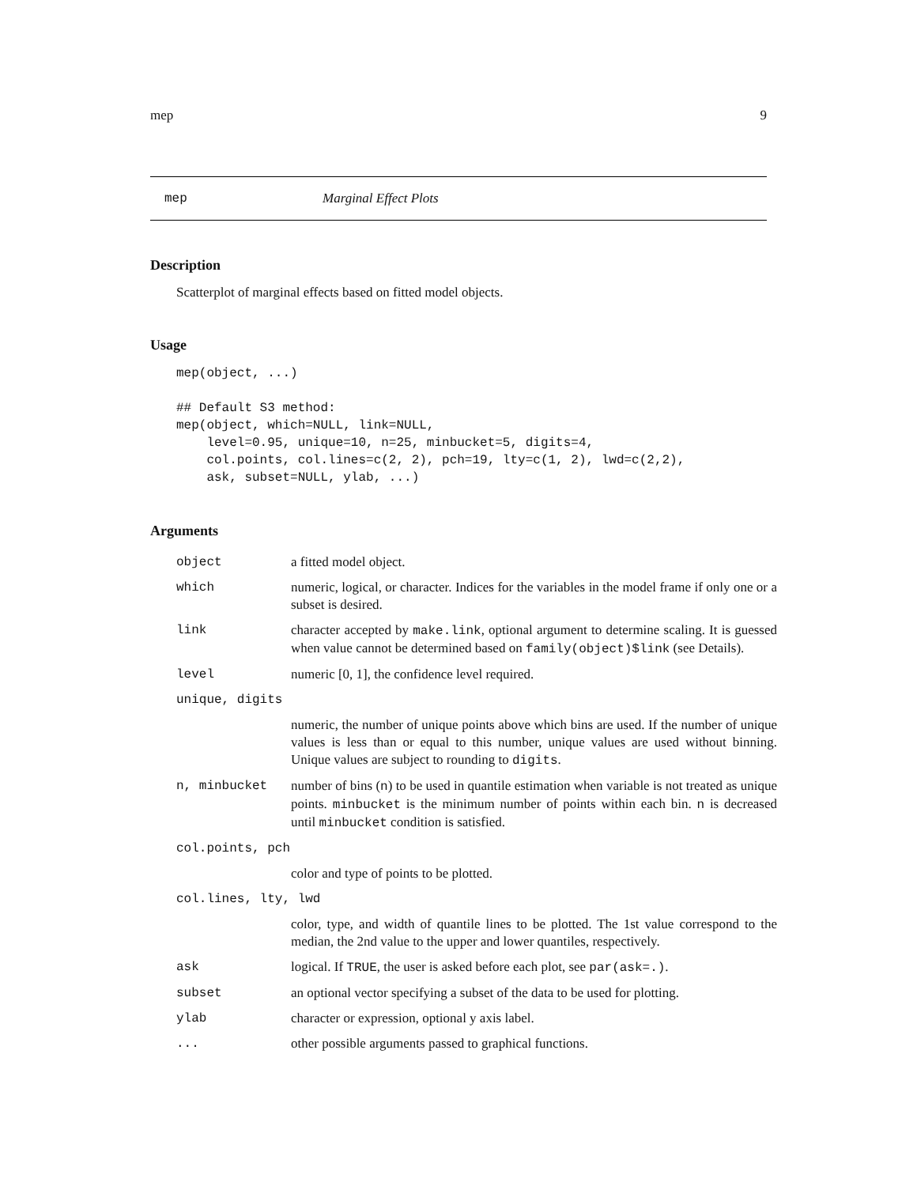mep 9
mep Marginal Effect Plots
Description
Scatterplot of marginal effects based on fitted model objects.
Usage
mep(object, ...)

## Default S3 method:
mep(object, which=NULL, link=NULL,
    level=0.95, unique=10, n=25, minbucket=5, digits=4,
    col.points, col.lines=c(2, 2), pch=19, lty=c(1, 2), lwd=c(2,2),
    ask, subset=NULL, ylab, ...)
Arguments
| object | a fitted model object. |
| which | numeric, logical, or character. Indices for the variables in the model frame if only one or a subset is desired. |
| link | character accepted by make.link , optional argument to determine scaling. It is guessed when value cannot be determined based on family(object)$link (see Details). |
| level | numeric [0, 1], the confidence level required. |
| unique, digits | |
| | numeric, the number of unique points above which bins are used. If the number of unique values is less than or equal to this number, unique values are used without binning. Unique values are subject to rounding to digits . |
| n, minbucket | number of bins ( n ) to be used in quantile estimation when variable is not treated as unique points. minbucket is the minimum number of points within each bin. n is decreased until minbucket condition is satisfied. |
| col.points, pch | |
| | color and type of points to be plotted. |
| col.lines, lty, lwd | |
| | color, type, and width of quantile lines to be plotted. The 1st value correspond to the median, the 2nd value to the upper and lower quantiles, respectively. |
| ask | logical. If TRUE , the user is asked before each plot, see par(ask=.) . |
| subset | an optional vector specifying a subset of the data to be used for plotting. |
| ylab | character or expression, optional y axis label. |
| ... | other possible arguments passed to graphical functions. |